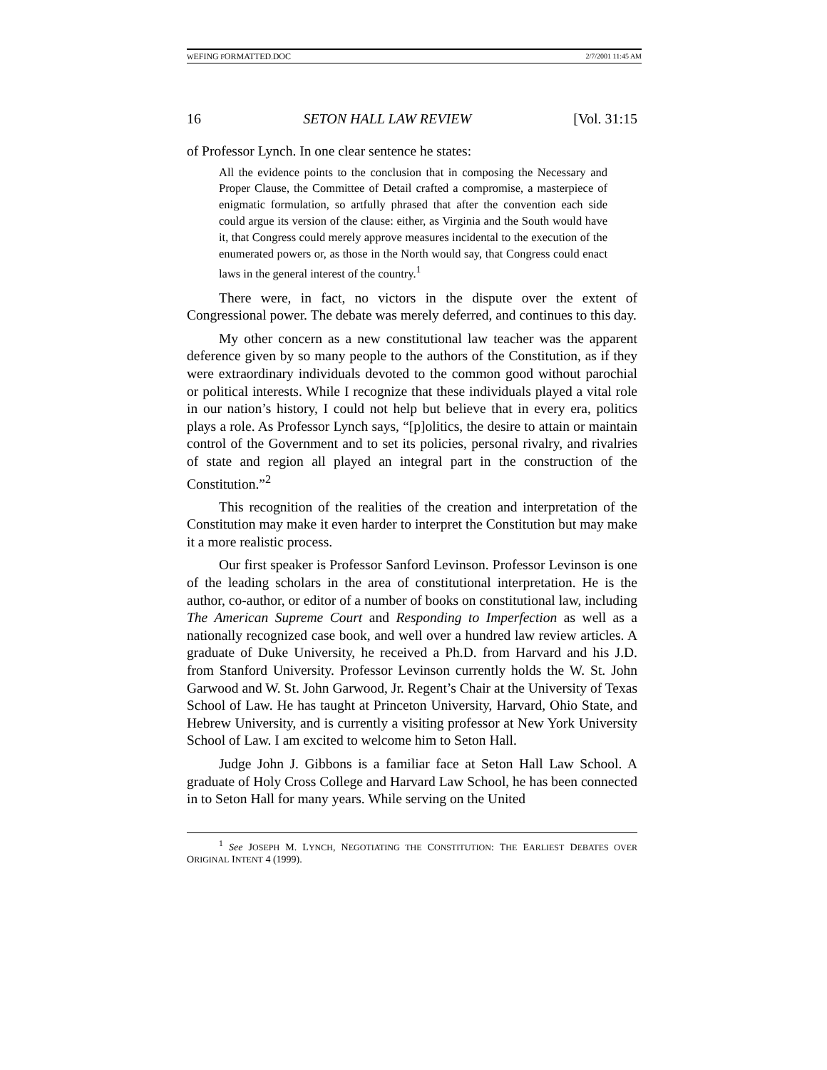WEFING FORMATTED.DOC 2/7/2001 11:45 AM
16 SETON HALL LAW REVIEW [Vol. 31:15
of Professor Lynch. In one clear sentence he states:
All the evidence points to the conclusion that in composing the Necessary and Proper Clause, the Committee of Detail crafted a compromise, a masterpiece of enigmatic formulation, so artfully phrased that after the convention each side could argue its version of the clause: either, as Virginia and the South would have it, that Congress could merely approve measures incidental to the execution of the enumerated powers or, as those in the North would say, that Congress could enact laws in the general interest of the country.<sup>1</sup>
There were, in fact, no victors in the dispute over the extent of Congressional power. The debate was merely deferred, and continues to this day.
My other concern as a new constitutional law teacher was the apparent deference given by so many people to the authors of the Constitution, as if they were extraordinary individuals devoted to the common good without parochial or political interests. While I recognize that these individuals played a vital role in our nation’s history, I could not help but believe that in every era, politics plays a role. As Professor Lynch says, “[p]olitics, the desire to attain or maintain control of the Government and to set its policies, personal rivalry, and rivalries of state and region all played an integral part in the construction of the Constitution.”<sup>2</sup>
This recognition of the realities of the creation and interpretation of the Constitution may make it even harder to interpret the Constitution but may make it a more realistic process.
Our first speaker is Professor Sanford Levinson. Professor Levinson is one of the leading scholars in the area of constitutional interpretation. He is the author, co-author, or editor of a number of books on constitutional law, including The American Supreme Court and Responding to Imperfection as well as a nationally recognized case book, and well over a hundred law review articles. A graduate of Duke University, he received a Ph.D. from Harvard and his J.D. from Stanford University. Professor Levinson currently holds the W. St. John Garwood and W. St. John Garwood, Jr. Regent’s Chair at the University of Texas School of Law. He has taught at Princeton University, Harvard, Ohio State, and Hebrew University, and is currently a visiting professor at New York University School of Law. I am excited to welcome him to Seton Hall.
Judge John J. Gibbons is a familiar face at Seton Hall Law School. A graduate of Holy Cross College and Harvard Law School, he has been connected in to Seton Hall for many years. While serving on the United
<sup>1</sup> See JOSEPH M. LYNCH, NEGOTIATING THE CONSTITUTION: THE EARLIEST DEBATES OVER ORIGINAL INTENT 4 (1999).